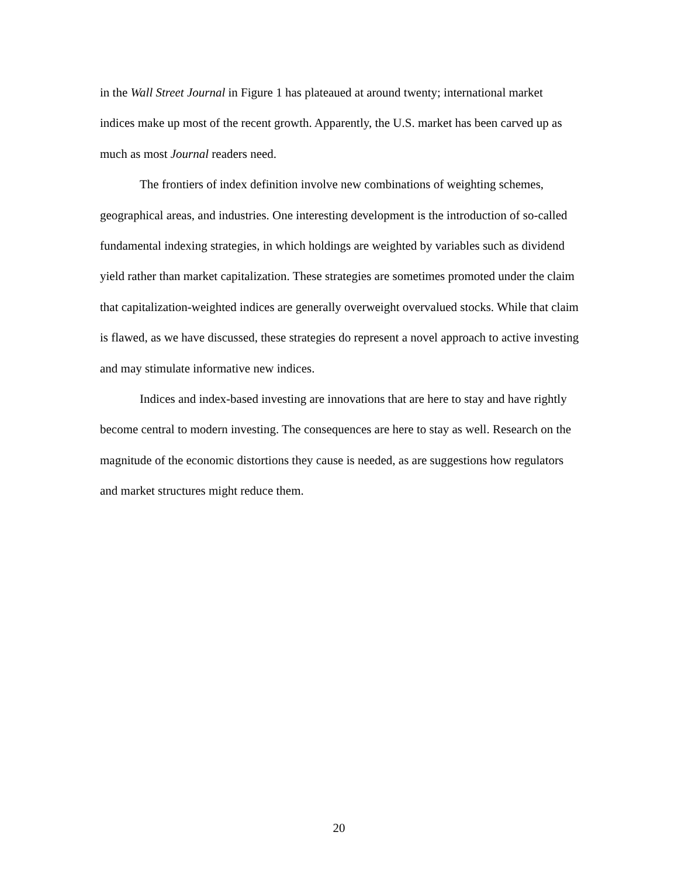in the Wall Street Journal in Figure 1 has plateaued at around twenty; international market indices make up most of the recent growth. Apparently, the U.S. market has been carved up as much as most Journal readers need.
The frontiers of index definition involve new combinations of weighting schemes, geographical areas, and industries. One interesting development is the introduction of so-called fundamental indexing strategies, in which holdings are weighted by variables such as dividend yield rather than market capitalization. These strategies are sometimes promoted under the claim that capitalization-weighted indices are generally overweight overvalued stocks. While that claim is flawed, as we have discussed, these strategies do represent a novel approach to active investing and may stimulate informative new indices.
Indices and index-based investing are innovations that are here to stay and have rightly become central to modern investing. The consequences are here to stay as well. Research on the magnitude of the economic distortions they cause is needed, as are suggestions how regulators and market structures might reduce them.
20